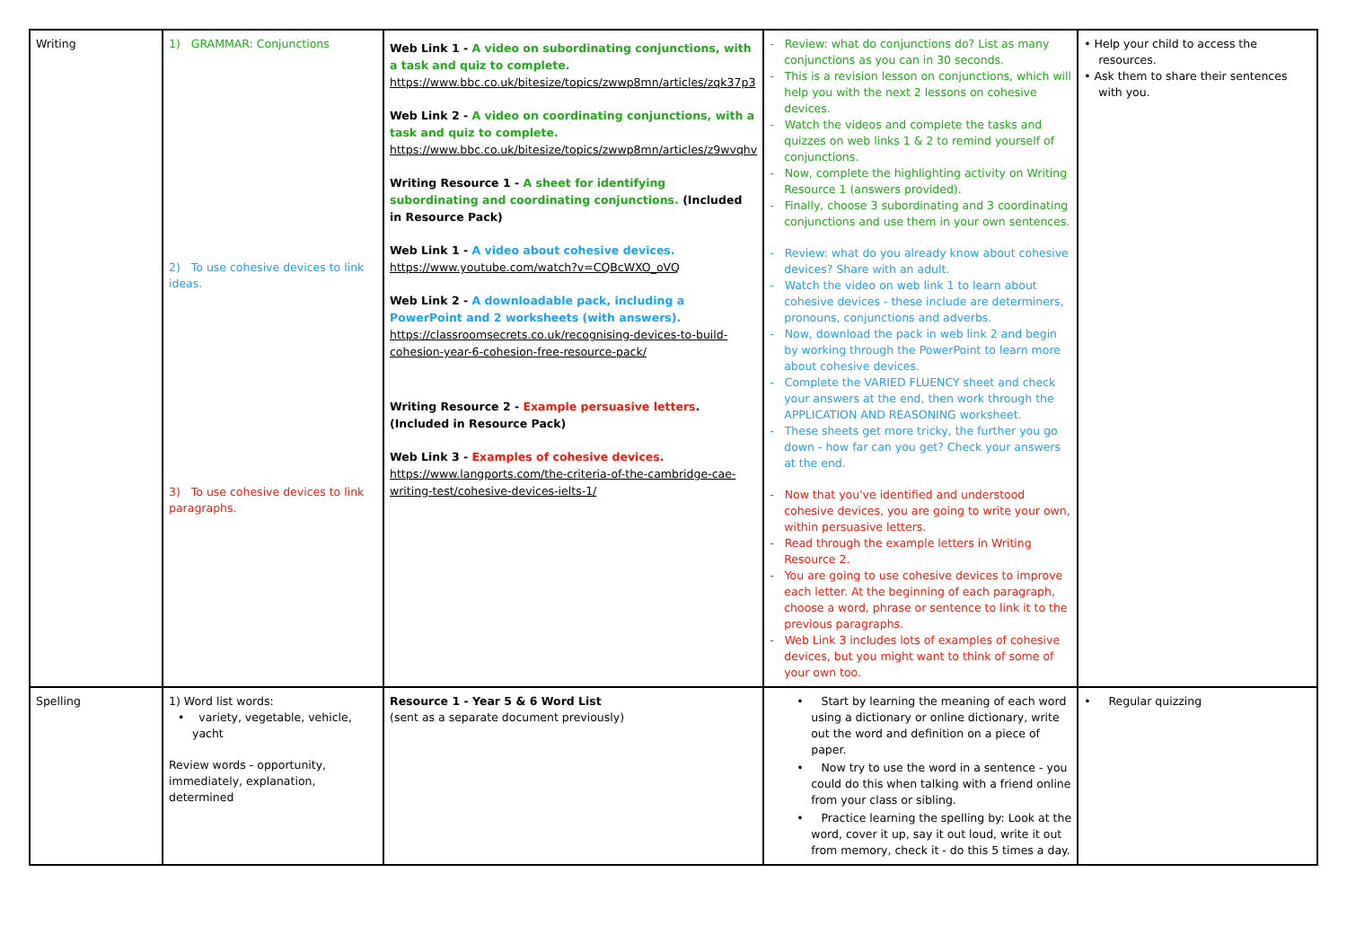| Writing | 1) GRAMMAR: Conjunctions 2) To use cohesive devices to link ideas. 3) To use cohesive devices to link paragraphs. | Web Link 1 - A video on subordinating conjunctions, with a task and quiz to complete. https://www.bbc.co.uk/bitesize/topics/zwwp8mn/articles/zqk37p3 Web Link 2 - A video on coordinating conjunctions, with a task and quiz to complete. https://www.bbc.co.uk/bitesize/topics/zwwp8mn/articles/z9wvqhv Writing Resource 1 - A sheet for identifying subordinating and coordinating conjunctions. (Included in Resource Pack) Web Link 1 - A video about cohesive devices. https://www.youtube.com/watch?v=CQBcWXO_oVQ Web Link 2 - A downloadable pack, including a PowerPoint and 2 worksheets (with answers). https://classroomsecrets.co.uk/recognising-devices-to-build-cohesion-year-6-cohesion-free-resource-pack/ Writing Resource 2 - Example persuasive letters . (Included in Resource Pack) Web Link 3 - Examples of cohesive devices. https://www.langports.com/the-criteria-of-the-cambridge-cae-writing-test/cohesive-devices-ielts-1/ | - Review: what do conjunctions do? List as many conjunctions as you can in 30 seconds. - This is a revision lesson on conjunctions, which will help you with the next 2 lessons on cohesive devices. - Watch the videos and complete the tasks and quizzes on web links 1 & 2 to remind yourself of conjunctions. - Now, complete the highlighting activity on Writing Resource 1 (answers provided). - Finally, choose 3 subordinating and 3 coordinating conjunctions and use them in your own sentences. - Review: what do you already know about cohesive devices? Share with an adult. - Watch the video on web link 1 to learn about cohesive devices - these include are determiners, pronouns, conjunctions and adverbs. - Now, download the pack in web link 2 and begin by working through the PowerPoint to learn more about cohesive devices. - Complete the VARIED FLUENCY sheet and check your answers at the end, then work through the APPLICATION AND REASONING worksheet. - These sheets get more tricky, the further you go down - how far can you get? Check your answers at the end. - Now that you've identified and understood cohesive devices, you are going to write your own, within persuasive letters. - Read through the example letters in Writing Resource 2. - You are going to use cohesive devices to improve each letter. At the beginning of each paragraph, choose a word, phrase or sentence to link it to the previous paragraphs. - Web Link 3 includes lots of examples of cohesive devices, but you might want to think of some of your own too. | • Help your child to access the resources. • Ask them to share their sentences with you. |
| Spelling | 1) Word list words: • variety, vegetable, vehicle, yacht Review words - opportunity, immediately, explanation, determined | Resource 1 - Year 5 & 6 Word List (sent as a separate document previously) | • Start by learning the meaning of each word using a dictionary or online dictionary, write out the word and definition on a piece of paper. • Now try to use the word in a sentence - you could do this when talking with a friend online from your class or sibling. • Practice learning the spelling by: Look at the word, cover it up, say it out loud, write it out from memory, check it - do this 5 times a day. | • Regular quizzing |